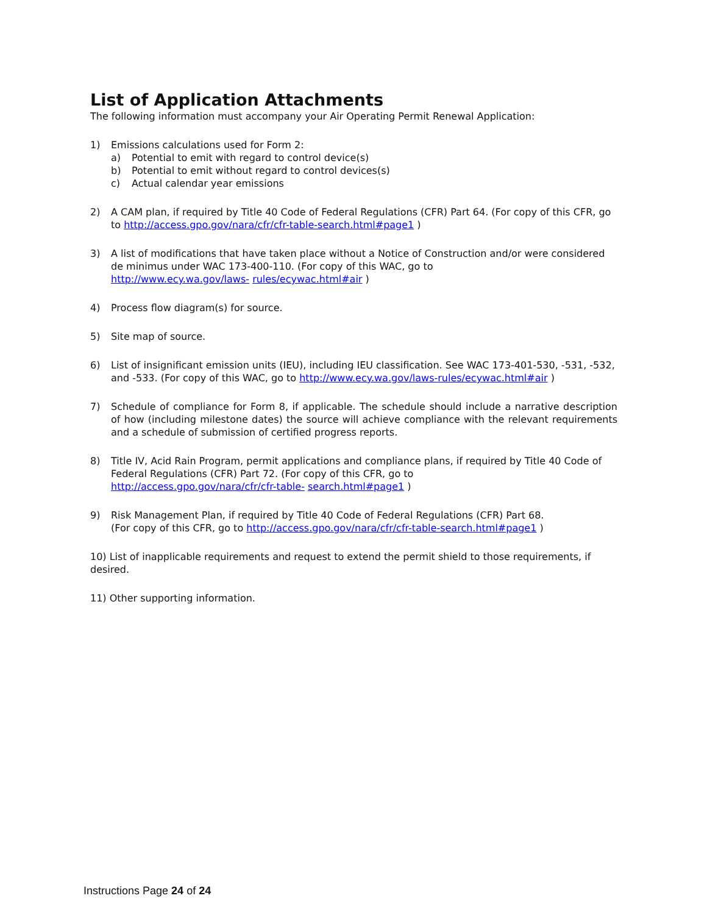List of Application Attachments
The following information must accompany your Air Operating Permit Renewal Application:
1) Emissions calculations used for Form 2:
a) Potential to emit with regard to control device(s)
b) Potential to emit without regard to control devices(s)
c) Actual calendar year emissions
2) A CAM plan, if required by Title 40 Code of Federal Regulations (CFR) Part 64. (For copy of this CFR, go to http://access.gpo.gov/nara/cfr/cfr-table-search.html#page1 )
3) A list of modifications that have taken place without a Notice of Construction and/or were considered de minimus under WAC 173-400-110. (For copy of this WAC, go to
http://www.ecy.wa.gov/laws- rules/ecywac.html#air )
4) Process flow diagram(s) for source.
5) Site map of source.
6) List of insignificant emission units (IEU), including IEU classification. See WAC 173-401-530, -531, -532, and -533. (For copy of this WAC, go to http://www.ecy.wa.gov/laws-rules/ecywac.html#air )
7) Schedule of compliance for Form 8, if applicable. The schedule should include a narrative description of how (including milestone dates) the source will achieve compliance with the relevant requirements and a schedule of submission of certified progress reports.
8) Title IV, Acid Rain Program, permit applications and compliance plans, if required by Title 40 Code of Federal Regulations (CFR) Part 72. (For copy of this CFR, go to
http://access.gpo.gov/nara/cfr/cfr-table- search.html#page1 )
9) Risk Management Plan, if required by Title 40 Code of Federal Regulations (CFR) Part 68.
(For copy of this CFR, go to http://access.gpo.gov/nara/cfr/cfr-table-search.html#page1 )
10) List of inapplicable requirements and request to extend the permit shield to those requirements, if desired.
11) Other supporting information.
Instructions Page 24 of 24